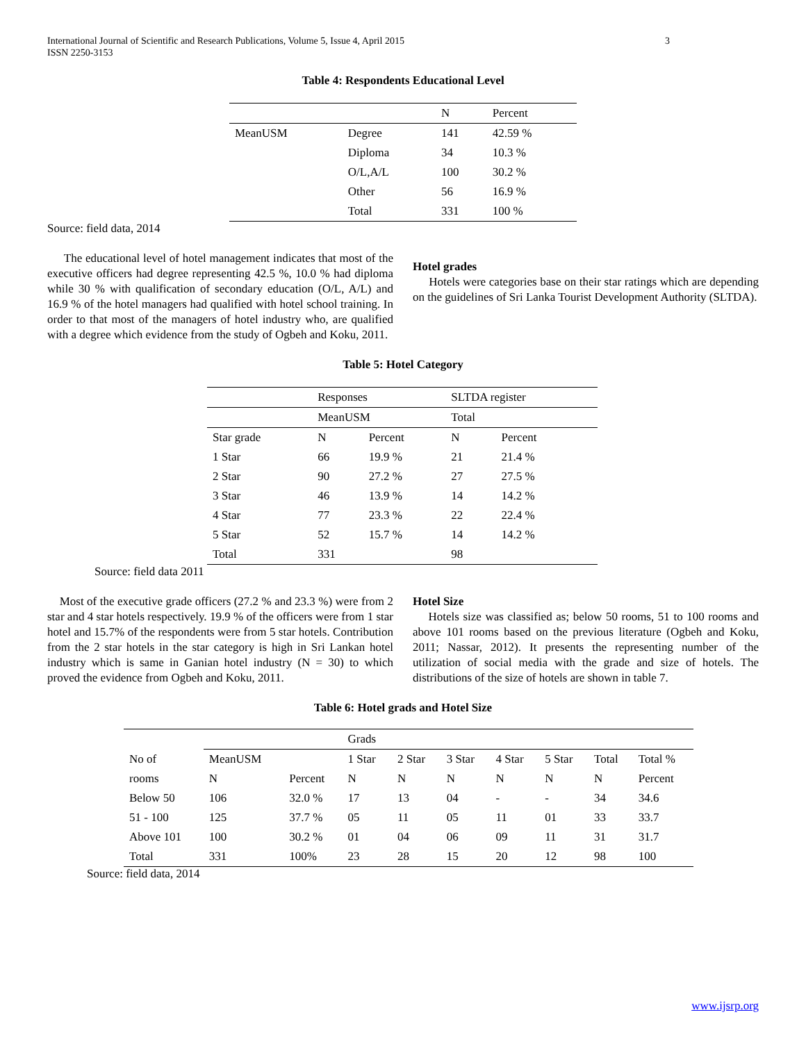International Journal of Scientific and Research Publications, Volume 5, Issue 4, April 2015
ISSN 2250-3153 3
Table 4: Respondents Educational Level
| | | N | Percent |
| --- | --- | --- | --- |
| MeanUSM | Degree | 141 | 42.59 % |
| | Diploma | 34 | 10.3 % |
| | O/L,A/L | 100 | 30.2 % |
| | Other | 56 | 16.9 % |
| | Total | 331 | 100 % |
Source: field data, 2014
The educational level of hotel management indicates that most of the executive officers had degree representing 42.5 %, 10.0 % had diploma while 30 % with qualification of secondary education (O/L, A/L) and 16.9 % of the hotel managers had qualified with hotel school training. In order to that most of the managers of hotel industry who, are qualified with a degree which evidence from the study of Ogbeh and Koku, 2011.
Hotel grades
Hotels were categories base on their star ratings which are depending on the guidelines of Sri Lanka Tourist Development Authority (SLTDA).
Table 5: Hotel Category
| | Responses | | SLTDA register | |
| | MeanUSM | | Total | |
| Star grade | N | Percent | N | Percent |
| 1 Star | 66 | 19.9 % | 21 | 21.4 % |
| 2 Star | 90 | 27.2 % | 27 | 27.5 % |
| 3 Star | 46 | 13.9 % | 14 | 14.2 % |
| 4 Star | 77 | 23.3 % | 22 | 22.4 % |
| 5 Star | 52 | 15.7 % | 14 | 14.2 % |
| Total | 331 | | 98 | |
Source: field data 2011
Most of the executive grade officers (27.2 % and 23.3 %) were from 2 star and 4 star hotels respectively. 19.9 % of the officers were from 1 star hotel and 15.7% of the respondents were from 5 star hotels. Contribution from the 2 star hotels in the star category is high in Sri Lankan hotel industry which is same in Ganian hotel industry (N = 30) to which proved the evidence from Ogbeh and Koku, 2011.
Hotel Size
Hotels size was classified as; below 50 rooms, 51 to 100 rooms and above 101 rooms based on the previous literature (Ogbeh and Koku, 2011; Nassar, 2012). It presents the representing number of the utilization of social media with the grade and size of hotels. The distributions of the size of hotels are shown in table 7.
Table 6: Hotel grads and Hotel Size
| | | | Grads | | | | | | |
| No of | MeanUSM | | 1 Star | 2 Star | 3 Star | 4 Star | 5 Star | Total | Total % |
| rooms | N | Percent | N | N | N | N | N | N | Percent |
| Below 50 | 106 | 32.0 % | 17 | 13 | 04 | - | - | 34 | 34.6 |
| 51 - 100 | 125 | 37.7 % | 05 | 11 | 05 | 11 | 01 | 33 | 33.7 |
| Above 101 | 100 | 30.2 % | 01 | 04 | 06 | 09 | 11 | 31 | 31.7 |
| Total | 331 | 100% | 23 | 28 | 15 | 20 | 12 | 98 | 100 |
Source: field data, 2014
www.ijsrp.org